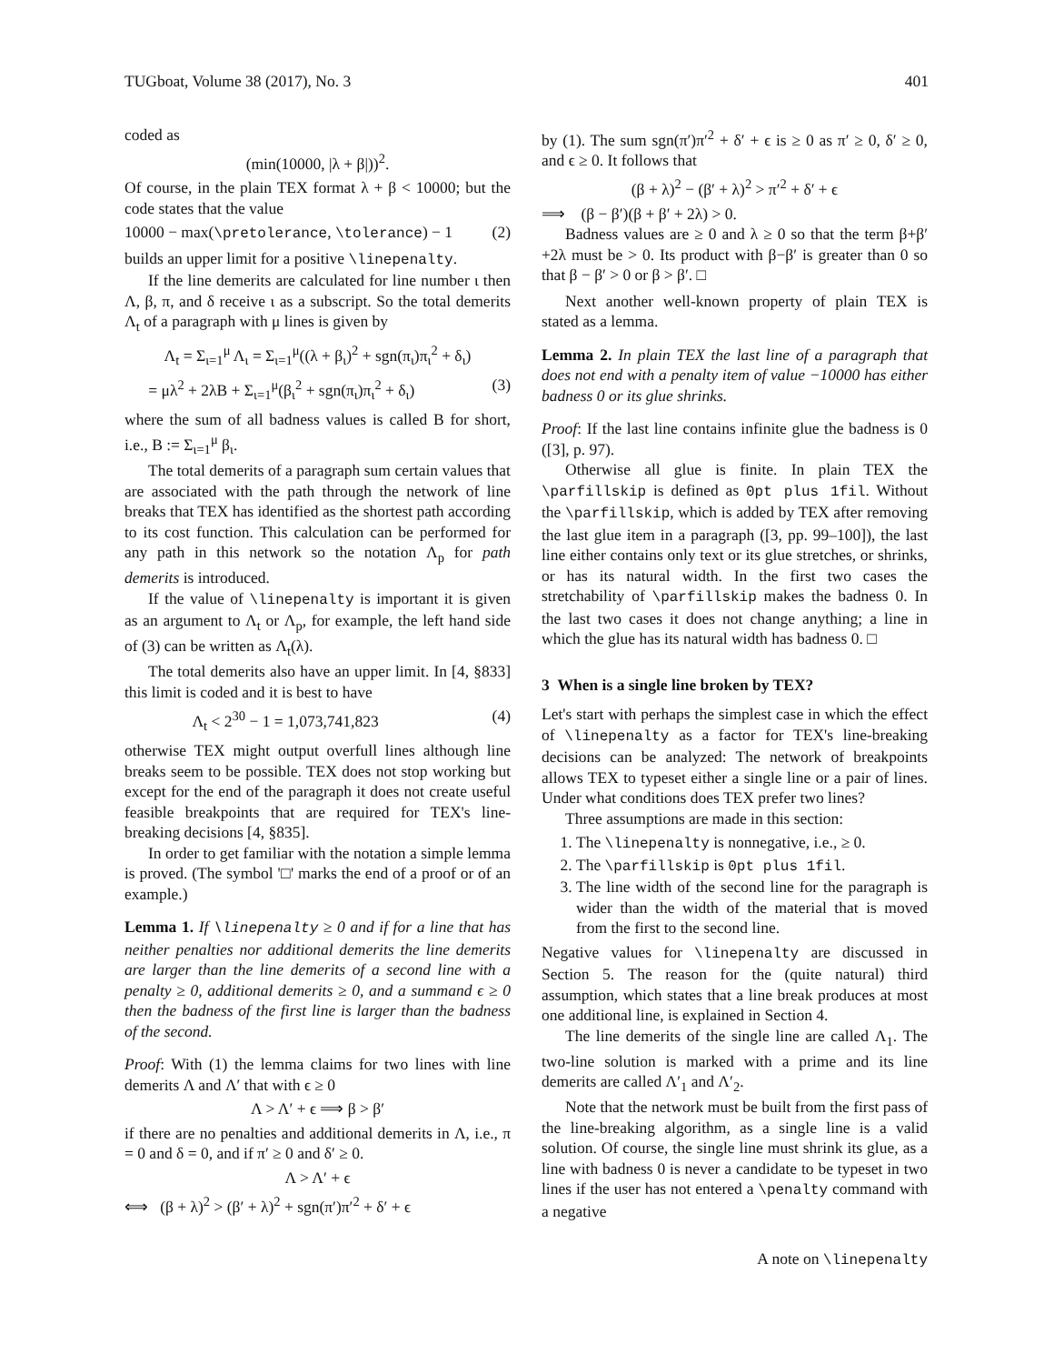TUGboat, Volume 38 (2017), No. 3 401
coded as
(min(10000, |λ + β|))<sup>2</sup>.
Of course, in the plain TEX format λ + β < 10000; but the code states that the value
10000 − max(\pretolerance, \tolerance) − 1 (2)
builds an upper limit for a positive \linepenalty.
If the line demerits are calculated for line number ι then Λ, β, π, and δ receive ι as a subscript. So the total demerits Λ<sub>t</sub> of a paragraph with μ lines is given by
Λ<sub>t</sub> = Σ<sub>ι=1</sub><sup>μ</sup> Λ<sub>ι</sub> = Σ<sub>ι=1</sub><sup>μ</sup>((λ + β<sub>ι</sub>)<sup>2</sup> + sgn(π<sub>ι</sub>)π<sub>ι</sub><sup>2</sup> + δ<sub>ι</sub>)
= μλ<sup>2</sup> + 2λB + Σ<sub>ι=1</sub><sup>μ</sup>(β<sub>ι</sub><sup>2</sup> + sgn(π<sub>ι</sub>)π<sub>ι</sub><sup>2</sup> + δ<sub>ι</sub>) (3)
where the sum of all badness values is called B for short, i.e., B := Σ<sub>ι=1</sub><sup>μ</sup> β<sub>ι</sub>.
The total demerits of a paragraph sum certain values that are associated with the path through the network of line breaks that TEX has identified as the shortest path according to its cost function. This calculation can be performed for any path in this network so the notation Λ<sub>p</sub> for path demerits is introduced.
If the value of \linepenalty is important it is given as an argument to Λ<sub>t</sub> or Λ<sub>p</sub>, for example, the left hand side of (3) can be written as Λ<sub>t</sub>(λ).
The total demerits also have an upper limit. In [4, §833] this limit is coded and it is best to have
Λ<sub>t</sub> < 2<sup>30</sup> − 1 = 1,073,741,823 (4)
otherwise TEX might output overfull lines although line breaks seem to be possible. TEX does not stop working but except for the end of the paragraph it does not create useful feasible breakpoints that are required for TEX's line-breaking decisions [4, §835].
In order to get familiar with the notation a simple lemma is proved. (The symbol '□' marks the end of a proof or of an example.)
Lemma 1. If \linepenalty ≥ 0 and if for a line that has neither penalties nor additional demerits the line demerits are larger than the line demerits of a second line with a penalty ≥ 0, additional demerits ≥ 0, and a summand ϵ ≥ 0 then the badness of the first line is larger than the badness of the second.
Proof: With (1) the lemma claims for two lines with line demerits Λ and Λ′ that with ϵ ≥ 0
Λ > Λ′ + ϵ ⟹ β > β′
if there are no penalties and additional demerits in Λ, i.e., π = 0 and δ = 0, and if π′ ≥ 0 and δ′ ≥ 0.
Λ > Λ′ + ϵ
⟺ (β + λ)<sup>2</sup> > (β′ + λ)<sup>2</sup> + sgn(π′)π′<sup>2</sup> + δ′ + ϵ
by (1). The sum sgn(π′)π′<sup>2</sup> + δ′ + ϵ is ≥ 0 as π′ ≥ 0, δ′ ≥ 0, and ϵ ≥ 0. It follows that
(β + λ)<sup>2</sup> − (β′ + λ)<sup>2</sup> > π′<sup>2</sup> + δ′ + ϵ
⟹ (β − β′)(β + β′ + 2λ) > 0.
Badness values are ≥ 0 and λ ≥ 0 so that the term β+β′+2λ must be > 0. Its product with β−β′ is greater than 0 so that β − β′ > 0 or β > β′. □
Next another well-known property of plain TEX is stated as a lemma.
Lemma 2. In plain TEX the last line of a paragraph that does not end with a penalty item of value −10000 has either badness 0 or its glue shrinks.
Proof: If the last line contains infinite glue the badness is 0 ([3], p. 97).
Otherwise all glue is finite. In plain TEX the \parfillskip is defined as 0pt plus 1fil. Without the \parfillskip, which is added by TEX after removing the last glue item in a paragraph ([3, pp. 99–100]), the last line either contains only text or its glue stretches, or shrinks, or has its natural width. In the first two cases the stretchability of \parfillskip makes the badness 0. In the last two cases it does not change anything; a line in which the glue has its natural width has badness 0. □
3 When is a single line broken by TEX?
Let's start with perhaps the simplest case in which the effect of \linepenalty as a factor for TEX's line-breaking decisions can be analyzed: The network of breakpoints allows TEX to typeset either a single line or a pair of lines. Under what conditions does TEX prefer two lines?
Three assumptions are made in this section:
1. The \linepenalty is nonnegative, i.e., ≥ 0.
2. The \parfillskip is 0pt plus 1fil.
3. The line width of the second line for the paragraph is wider than the width of the material that is moved from the first to the second line.
Negative values for \linepenalty are discussed in Section 5. The reason for the (quite natural) third assumption, which states that a line break produces at most one additional line, is explained in Section 4.
The line demerits of the single line are called Λ<sub>1</sub>. The two-line solution is marked with a prime and its line demerits are called Λ′<sub>1</sub> and Λ′<sub>2</sub>.
Note that the network must be built from the first pass of the line-breaking algorithm, as a single line is a valid solution. Of course, the single line must shrink its glue, as a line with badness 0 is never a candidate to be typeset in two lines if the user has not entered a \penalty command with a negative
A note on \linepenalty